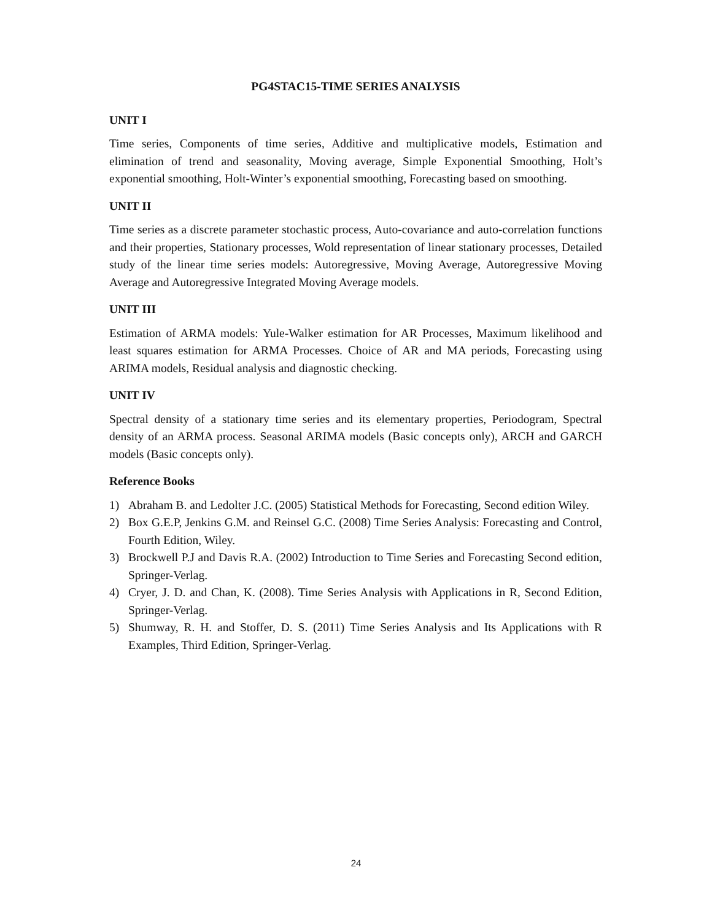PG4STAC15-TIME SERIES ANALYSIS
UNIT I
Time series, Components of time series, Additive and multiplicative models, Estimation and elimination of trend and seasonality, Moving average, Simple Exponential Smoothing, Holt’s exponential smoothing, Holt-Winter’s exponential smoothing, Forecasting based on smoothing.
UNIT II
Time series as a discrete parameter stochastic process, Auto-covariance and auto-correlation functions and their properties, Stationary processes, Wold representation of linear stationary processes, Detailed study of the linear time series models: Autoregressive, Moving Average, Autoregressive Moving Average and Autoregressive Integrated Moving Average models.
UNIT III
Estimation of ARMA models: Yule-Walker estimation for AR Processes, Maximum likelihood and least squares estimation for ARMA Processes. Choice of AR and MA periods, Forecasting using ARIMA models, Residual analysis and diagnostic checking.
UNIT IV
Spectral density of a stationary time series and its elementary properties, Periodogram, Spectral density of an ARMA process. Seasonal ARIMA models (Basic concepts only), ARCH and GARCH models (Basic concepts only).
Reference Books
1) Abraham B. and Ledolter J.C. (2005) Statistical Methods for Forecasting, Second edition Wiley.
2) Box G.E.P, Jenkins G.M. and Reinsel G.C. (2008) Time Series Analysis: Forecasting and Control, Fourth Edition, Wiley.
3) Brockwell P.J and Davis R.A. (2002) Introduction to Time Series and Forecasting Second edition, Springer-Verlag.
4) Cryer, J. D. and Chan, K. (2008). Time Series Analysis with Applications in R, Second Edition, Springer-Verlag.
5) Shumway, R. H. and Stoffer, D. S. (2011) Time Series Analysis and Its Applications with R Examples, Third Edition, Springer-Verlag.
24